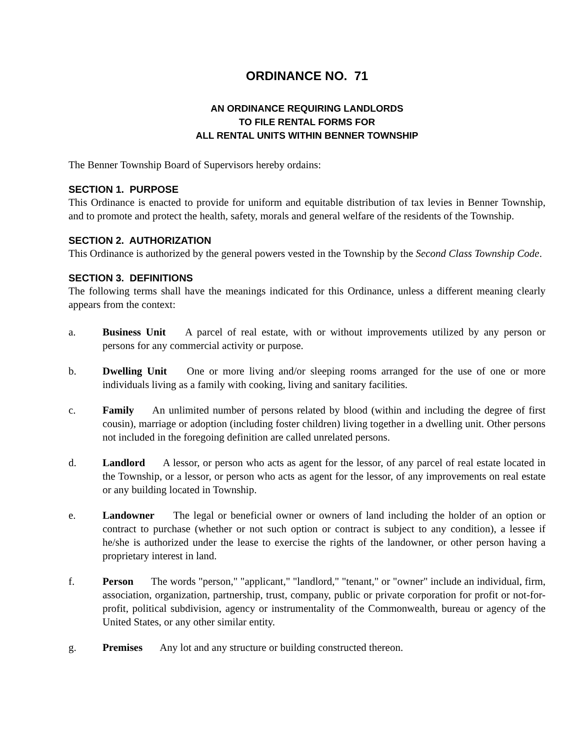ORDINANCE NO. 71
AN ORDINANCE REQUIRING LANDLORDS
TO FILE RENTAL FORMS FOR
ALL RENTAL UNITS WITHIN BENNER TOWNSHIP
The Benner Township Board of Supervisors hereby ordains:
SECTION 1. PURPOSE
This Ordinance is enacted to provide for uniform and equitable distribution of tax levies in Benner Township, and to promote and protect the health, safety, morals and general welfare of the residents of the Township.
SECTION 2. AUTHORIZATION
This Ordinance is authorized by the general powers vested in the Township by the Second Class Township Code.
SECTION 3. DEFINITIONS
The following terms shall have the meanings indicated for this Ordinance, unless a different meaning clearly appears from the context:
a. Business Unit A parcel of real estate, with or without improvements utilized by any person or persons for any commercial activity or purpose.
b. Dwelling Unit One or more living and/or sleeping rooms arranged for the use of one or more individuals living as a family with cooking, living and sanitary facilities.
c. Family An unlimited number of persons related by blood (within and including the degree of first cousin), marriage or adoption (including foster children) living together in a dwelling unit. Other persons not included in the foregoing definition are called unrelated persons.
d. Landlord A lessor, or person who acts as agent for the lessor, of any parcel of real estate located in the Township, or a lessor, or person who acts as agent for the lessor, of any improvements on real estate or any building located in Township.
e. Landowner The legal or beneficial owner or owners of land including the holder of an option or contract to purchase (whether or not such option or contract is subject to any condition), a lessee if he/she is authorized under the lease to exercise the rights of the landowner, or other person having a proprietary interest in land.
f. Person The words "person," "applicant," "landlord," "tenant," or "owner" include an individual, firm, association, organization, partnership, trust, company, public or private corporation for profit or not-for-profit, political subdivision, agency or instrumentality of the Commonwealth, bureau or agency of the United States, or any other similar entity.
g. Premises Any lot and any structure or building constructed thereon.